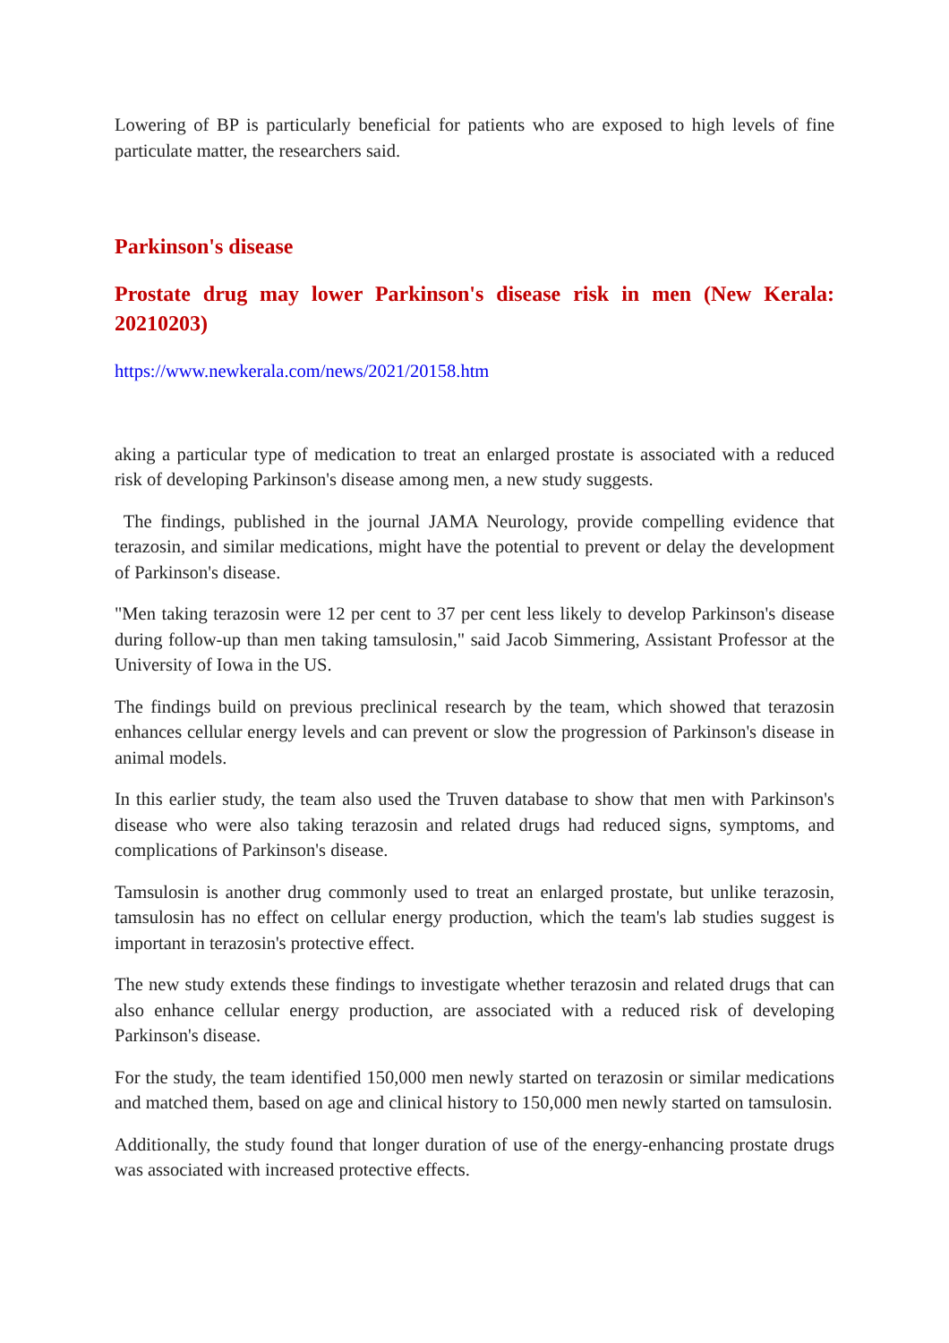Lowering of BP is particularly beneficial for patients who are exposed to high levels of fine particulate matter, the researchers said.
Parkinson's disease
Prostate drug may lower Parkinson's disease risk in men (New Kerala: 20210203)
https://www.newkerala.com/news/2021/20158.htm
aking a particular type of medication to treat an enlarged prostate is associated with a reduced risk of developing Parkinson's disease among men, a new study suggests.
The findings, published in the journal JAMA Neurology, provide compelling evidence that terazosin, and similar medications, might have the potential to prevent or delay the development of Parkinson's disease.
"Men taking terazosin were 12 per cent to 37 per cent less likely to develop Parkinson's disease during follow-up than men taking tamsulosin," said Jacob Simmering, Assistant Professor at the University of Iowa in the US.
The findings build on previous preclinical research by the team, which showed that terazosin enhances cellular energy levels and can prevent or slow the progression of Parkinson's disease in animal models.
In this earlier study, the team also used the Truven database to show that men with Parkinson's disease who were also taking terazosin and related drugs had reduced signs, symptoms, and complications of Parkinson's disease.
Tamsulosin is another drug commonly used to treat an enlarged prostate, but unlike terazosin, tamsulosin has no effect on cellular energy production, which the team's lab studies suggest is important in terazosin's protective effect.
The new study extends these findings to investigate whether terazosin and related drugs that can also enhance cellular energy production, are associated with a reduced risk of developing Parkinson's disease.
For the study, the team identified 150,000 men newly started on terazosin or similar medications and matched them, based on age and clinical history to 150,000 men newly started on tamsulosin.
Additionally, the study found that longer duration of use of the energy-enhancing prostate drugs was associated with increased protective effects.